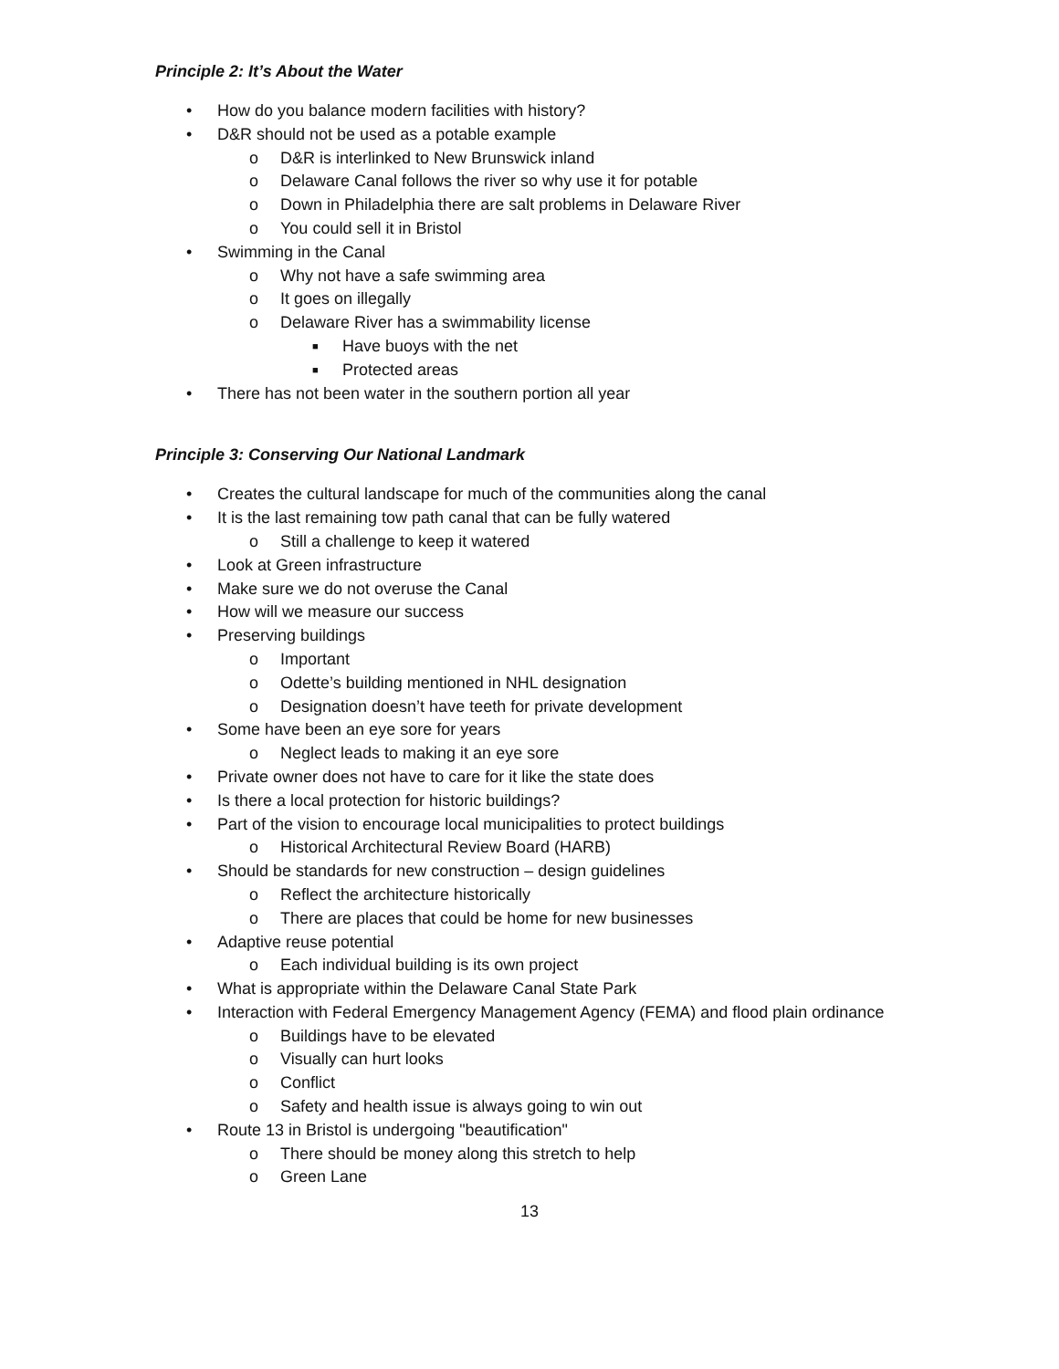Principle 2: It’s About the Water
• How do you balance modern facilities with history?
• D&R should not be used as a potable example
o D&R is interlinked to New Brunswick inland
o Delaware Canal follows the river so why use it for potable
o Down in Philadelphia there are salt problems in Delaware River
o You could sell it in Bristol
• Swimming in the Canal
o Why not have a safe swimming area
o It goes on illegally
o Delaware River has a swimmability license
■ Have buoys with the net
■ Protected areas
• There has not been water in the southern portion all year
Principle 3: Conserving Our National Landmark
• Creates the cultural landscape for much of the communities along the canal
• It is the last remaining tow path canal that can be fully watered
o Still a challenge to keep it watered
• Look at Green infrastructure
• Make sure we do not overuse the Canal
• How will we measure our success
• Preserving buildings
o Important
o Odette’s building mentioned in NHL designation
o Designation doesn’t have teeth for private development
• Some have been an eye sore for years
o Neglect leads to making it an eye sore
• Private owner does not have to care for it like the state does
• Is there a local protection for historic buildings?
• Part of the vision to encourage local municipalities to protect buildings
o Historical Architectural Review Board (HARB)
• Should be standards for new construction – design guidelines
o Reflect the architecture historically
o There are places that could be home for new businesses
• Adaptive reuse potential
o Each individual building is its own project
• What is appropriate within the Delaware Canal State Park
• Interaction with Federal Emergency Management Agency (FEMA) and flood plain ordinance
o Buildings have to be elevated
o Visually can hurt looks
o Conflict
o Safety and health issue is always going to win out
• Route 13 in Bristol is undergoing "beautification"
o There should be money along this stretch to help
o Green Lane
13